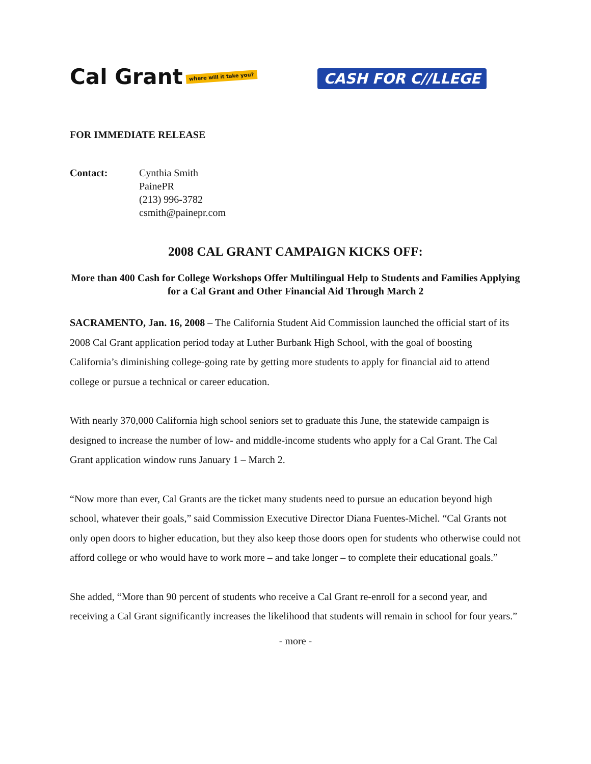Cal Grant where will it take you?
CASH FOR C//LLEGE
FOR IMMEDIATE RELEASE
Contact: Cynthia Smith
PainePR
(213) 996-3782
csmith@painepr.com
2008 CAL GRANT CAMPAIGN KICKS OFF:
More than 400 Cash for College Workshops Offer Multilingual Help to Students and Families Applying for a Cal Grant and Other Financial Aid Through March 2
SACRAMENTO, Jan. 16, 2008 – The California Student Aid Commission launched the official start of its 2008 Cal Grant application period today at Luther Burbank High School, with the goal of boosting California’s diminishing college-going rate by getting more students to apply for financial aid to attend college or pursue a technical or career education.
With nearly 370,000 California high school seniors set to graduate this June, the statewide campaign is designed to increase the number of low- and middle-income students who apply for a Cal Grant. The Cal Grant application window runs January 1 – March 2.
“Now more than ever, Cal Grants are the ticket many students need to pursue an education beyond high school, whatever their goals,” said Commission Executive Director Diana Fuentes-Michel. “Cal Grants not only open doors to higher education, but they also keep those doors open for students who otherwise could not afford college or who would have to work more – and take longer – to complete their educational goals.”
She added, “More than 90 percent of students who receive a Cal Grant re-enroll for a second year, and receiving a Cal Grant significantly increases the likelihood that students will remain in school for four years.”
- more -